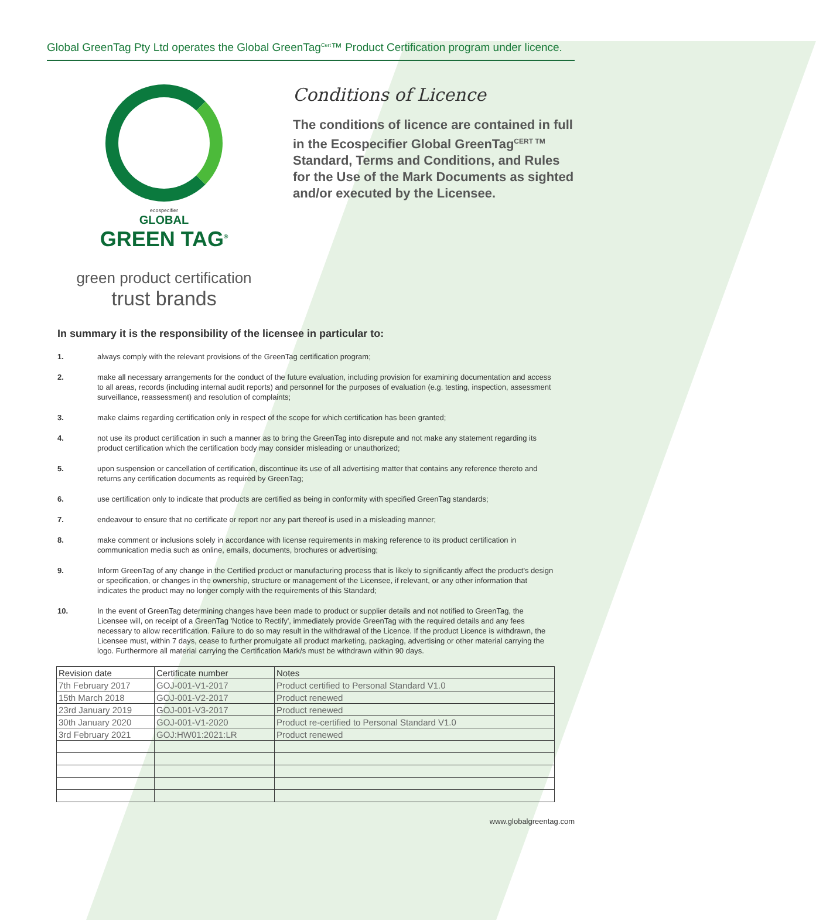Global GreenTag Pty Ltd operates the Global GreenTag<sup>Cert</sup>™ Product Certification program under licence.
ecospecifier
GLOBAL
GREEN TAG<sup>®</sup>
green product certification
trust brands
Conditions of Licence
The conditions of licence are contained in full in the Ecospecifier Global GreenTag<sup>CERT TM</sup> Standard, Terms and Conditions, and Rules for the Use of the Mark Documents as sighted and/or executed by the Licensee.
In summary it is the responsibility of the licensee in particular to:
1. always comply with the relevant provisions of the GreenTag certification program;
2. make all necessary arrangements for the conduct of the future evaluation, including provision for examining documentation and access to all areas, records (including internal audit reports) and personnel for the purposes of evaluation (e.g. testing, inspection, assessment surveillance, reassessment) and resolution of complaints;
3. make claims regarding certification only in respect of the scope for which certification has been granted;
4. not use its product certification in such a manner as to bring the GreenTag into disrepute and not make any statement regarding its product certification which the certification body may consider misleading or unauthorized;
5. upon suspension or cancellation of certification, discontinue its use of all advertising matter that contains any reference thereto and returns any certification documents as required by GreenTag;
6. use certification only to indicate that products are certified as being in conformity with specified GreenTag standards;
7. endeavour to ensure that no certificate or report nor any part thereof is used in a misleading manner;
8. make comment or inclusions solely in accordance with license requirements in making reference to its product certification in communication media such as online, emails, documents, brochures or advertising;
9. Inform GreenTag of any change in the Certified product or manufacturing process that is likely to significantly affect the product's design or specification, or changes in the ownership, structure or management of the Licensee, if relevant, or any other information that indicates the product may no longer comply with the requirements of this Standard;
10. In the event of GreenTag determining changes have been made to product or supplier details and not notified to GreenTag, the Licensee will, on receipt of a GreenTag 'Notice to Rectify', immediately provide GreenTag with the required details and any fees necessary to allow recertification. Failure to do so may result in the withdrawal of the Licence. If the product Licence is withdrawn, the Licensee must, within 7 days, cease to further promulgate all product marketing, packaging, advertising or other material carrying the logo. Furthermore all material carrying the Certification Mark/s must be withdrawn within 90 days.
| Revision date | Certificate number | Notes |
| --- | --- | --- |
| 7th February 2017 | GOJ-001-V1-2017 | Product certified to Personal Standard V1.0 |
| 15th March 2018 | GOJ-001-V2-2017 | Product renewed |
| 23rd January 2019 | GOJ-001-V3-2017 | Product renewed |
| 30th January 2020 | GOJ-001-V1-2020 | Product re-certified to Personal Standard V1.0 |
| 3rd February 2021 | GOJ:HW01:2021:LR | Product renewed |
www.globalgreentag.com